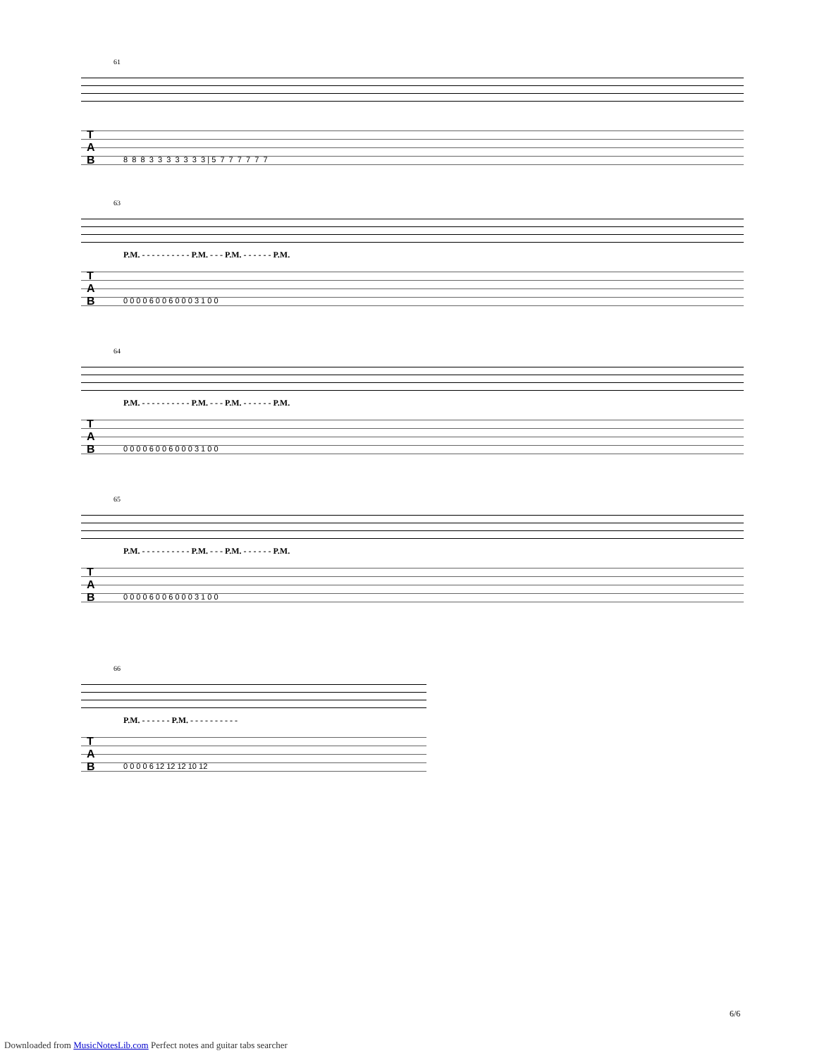61
T
A
B 8 8 8 3 3 3 3 3 3 3 | 5 7 7 7 7 7 7
63
P.M. - - - - - - - - - - P.M. - - - P.M. - - - - - - P.M.
T
A
B 0 0 0 0 6 0 0 6 0 0 0 3 1 0 0
64
P.M. - - - - - - - - - - P.M. - - - P.M. - - - - - - P.M.
T
A
B 0 0 0 0 6 0 0 6 0 0 0 3 1 0 0
65
P.M. - - - - - - - - - - P.M. - - - P.M. - - - - - - P.M.
T
A
B 0 0 0 0 6 0 0 6 0 0 0 3 1 0 0
66
P.M. - - - - - - P.M. - - - - - - - - - -
T
A
B 0 0 0 0 6 12 12 12 10 12
6/6
Downloaded from MusicNotesLib.com Perfect notes and guitar tabs searcher